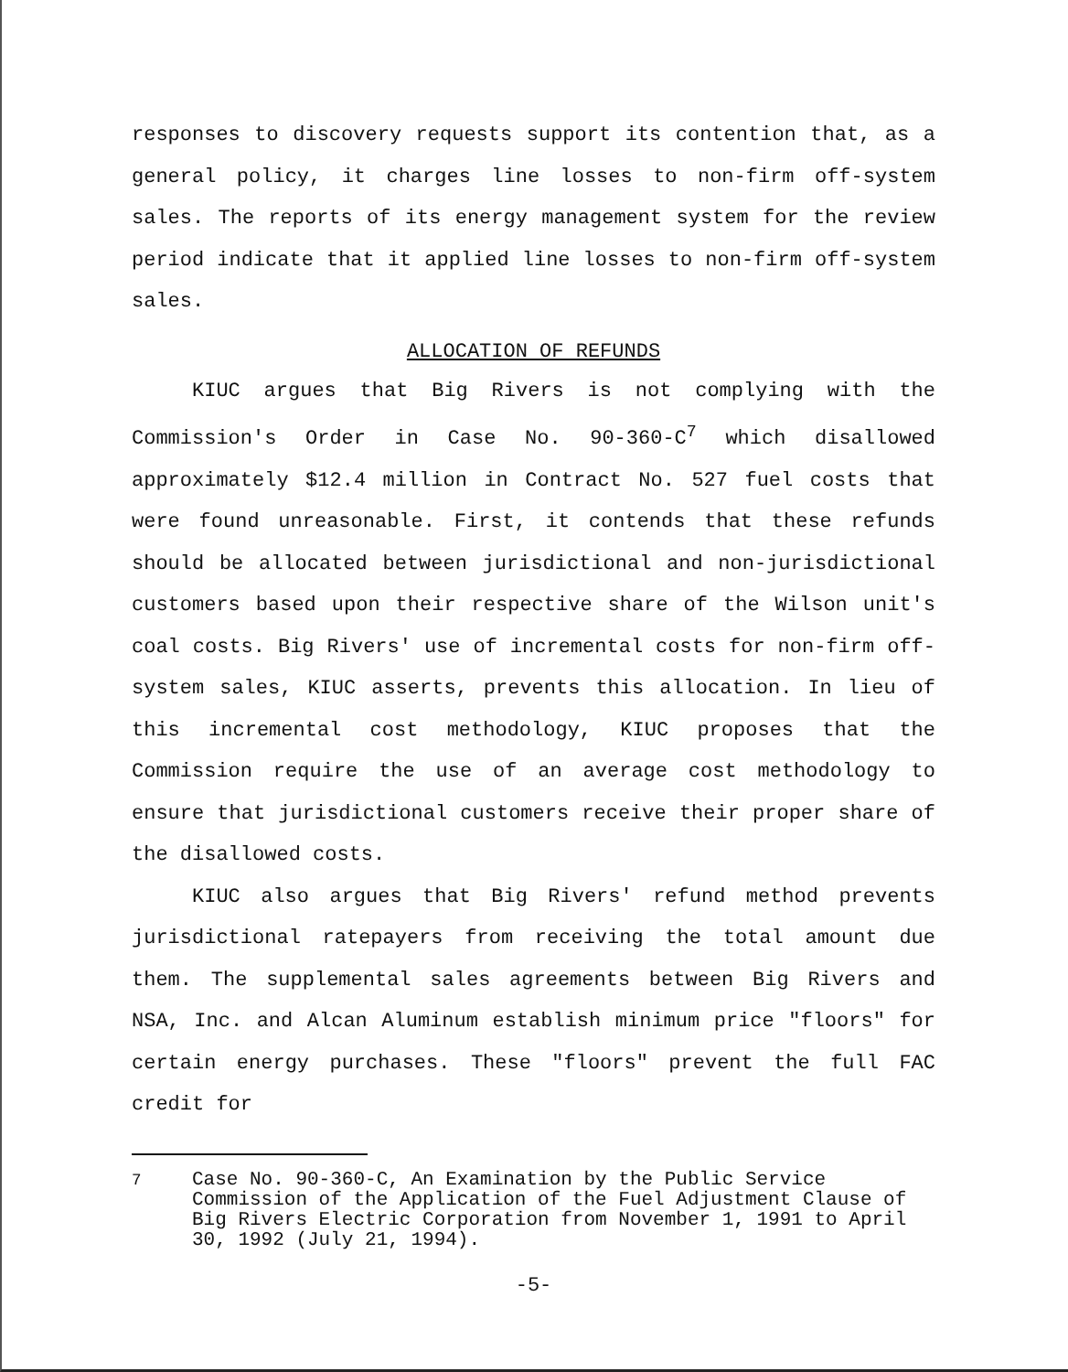responses to discovery requests support its contention that, as a general policy, it charges line losses to non-firm off-system sales. The reports of its energy management system for the review period indicate that it applied line losses to non-firm off-system sales.
ALLOCATION OF REFUNDS
KIUC argues that Big Rivers is not complying with the Commission's Order in Case No. 90-360-C<sup>7</sup> which disallowed approximately $12.4 million in Contract No. 527 fuel costs that were found unreasonable. First, it contends that these refunds should be allocated between jurisdictional and non-jurisdictional customers based upon their respective share of the Wilson unit's coal costs. Big Rivers' use of incremental costs for non-firm off-system sales, KIUC asserts, prevents this allocation. In lieu of this incremental cost methodology, KIUC proposes that the Commission require the use of an average cost methodology to ensure that jurisdictional customers receive their proper share of the disallowed costs.
KIUC also argues that Big Rivers' refund method prevents jurisdictional ratepayers from receiving the total amount due them. The supplemental sales agreements between Big Rivers and NSA, Inc. and Alcan Aluminum establish minimum price "floors" for certain energy purchases. These "floors" prevent the full FAC credit for
<sup>7</sup> Case No. 90-360-C, An Examination by the Public Service Commission of the Application of the Fuel Adjustment Clause of Big Rivers Electric Corporation from November 1, 1991 to April 30, 1992 (July 21, 1994).
-5-